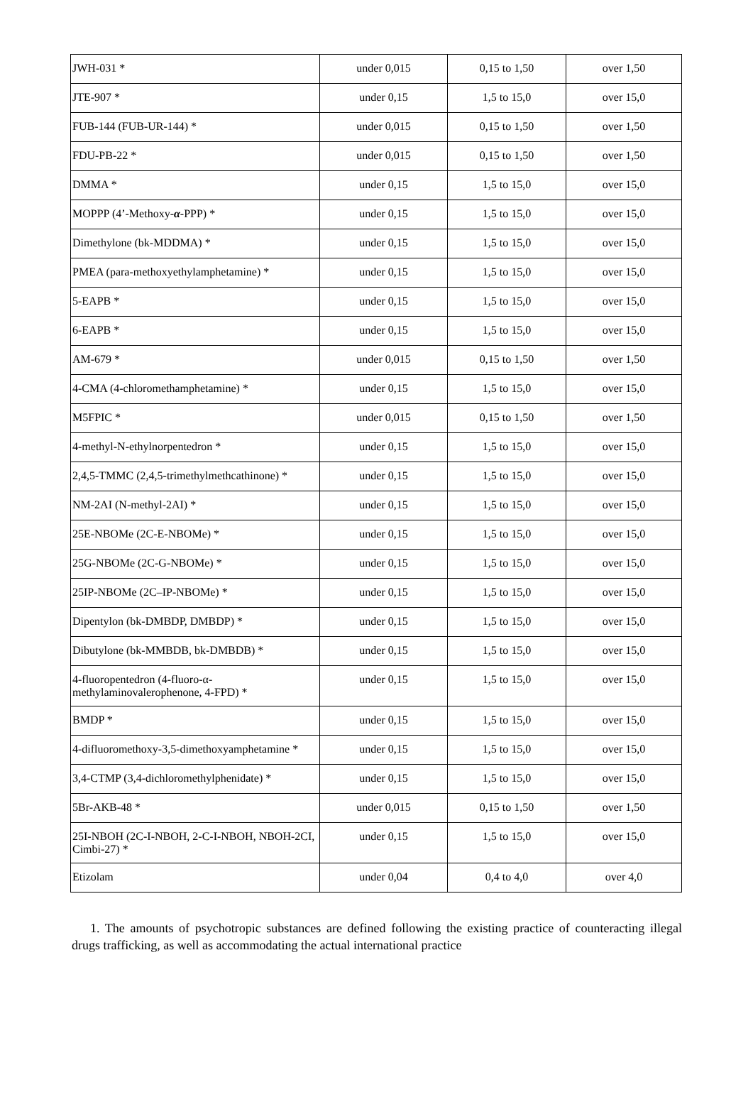| JWH-031 * | under 0,015 | 0,15 to 1,50 | over 1,50 |
| JTE-907 * | under 0,15 | 1,5 to 15,0 | over 15,0 |
| FUB-144 (FUB-UR-144) * | under 0,015 | 0,15 to 1,50 | over 1,50 |
| FDU-PB-22 * | under 0,015 | 0,15 to 1,50 | over 1,50 |
| DMMA * | under 0,15 | 1,5 to 15,0 | over 15,0 |
| MOPPP (4’-Methoxy- α -PPP) * | under 0,15 | 1,5 to 15,0 | over 15,0 |
| Dimethylone (bk-MDDMA) * | under 0,15 | 1,5 to 15,0 | over 15,0 |
| PMEA (para-methoxyethylamphetamine) * | under 0,15 | 1,5 to 15,0 | over 15,0 |
| 5-EAPB * | under 0,15 | 1,5 to 15,0 | over 15,0 |
| 6-EAPB * | under 0,15 | 1,5 to 15,0 | over 15,0 |
| AM-679 * | under 0,015 | 0,15 to 1,50 | over 1,50 |
| 4-CMA (4-chloromethamphetamine) * | under 0,15 | 1,5 to 15,0 | over 15,0 |
| M5FPIC * | under 0,015 | 0,15 to 1,50 | over 1,50 |
| 4-methyl-N-ethylnorpentedron * | under 0,15 | 1,5 to 15,0 | over 15,0 |
| 2,4,5-TMMC (2,4,5-trimethylmethcathinone) * | under 0,15 | 1,5 to 15,0 | over 15,0 |
| NM-2AI (N-methyl-2AI) * | under 0,15 | 1,5 to 15,0 | over 15,0 |
| 25E-NBOMe (2C-E-NBOMe) * | under 0,15 | 1,5 to 15,0 | over 15,0 |
| 25G-NBOMe (2C-G-NBOMe) * | under 0,15 | 1,5 to 15,0 | over 15,0 |
| 25IP-NBOMe (2C–IP-NBOMe) * | under 0,15 | 1,5 to 15,0 | over 15,0 |
| Dipentylon (bk-DMBDP, DMBDP) * | under 0,15 | 1,5 to 15,0 | over 15,0 |
| Dibutylone (bk-MMBDB, bk-DMBDB) * | under 0,15 | 1,5 to 15,0 | over 15,0 |
| 4-fluoropentedron (4-fluoro-α-methylaminovalerophenone, 4-FPD) * | under 0,15 | 1,5 to 15,0 | over 15,0 |
| BMDP * | under 0,15 | 1,5 to 15,0 | over 15,0 |
| 4-difluoromethoxy-3,5-dimethoxyamphetamine * | under 0,15 | 1,5 to 15,0 | over 15,0 |
| 3,4-CTMP (3,4-dichloromethylphenidate) * | under 0,15 | 1,5 to 15,0 | over 15,0 |
| 5Br-AKB-48 * | under 0,015 | 0,15 to 1,50 | over 1,50 |
| 25I-NBOH (2C-I-NBOH, 2-C-I-NBOH, NBOH-2CI, Cimbi-27) * | under 0,15 | 1,5 to 15,0 | over 15,0 |
| Etizolam | under 0,04 | 0,4 to 4,0 | over 4,0 |
1. The amounts of psychotropic substances are defined following the existing practice of counteracting illegal drugs trafficking, as well as accommodating the actual international practice